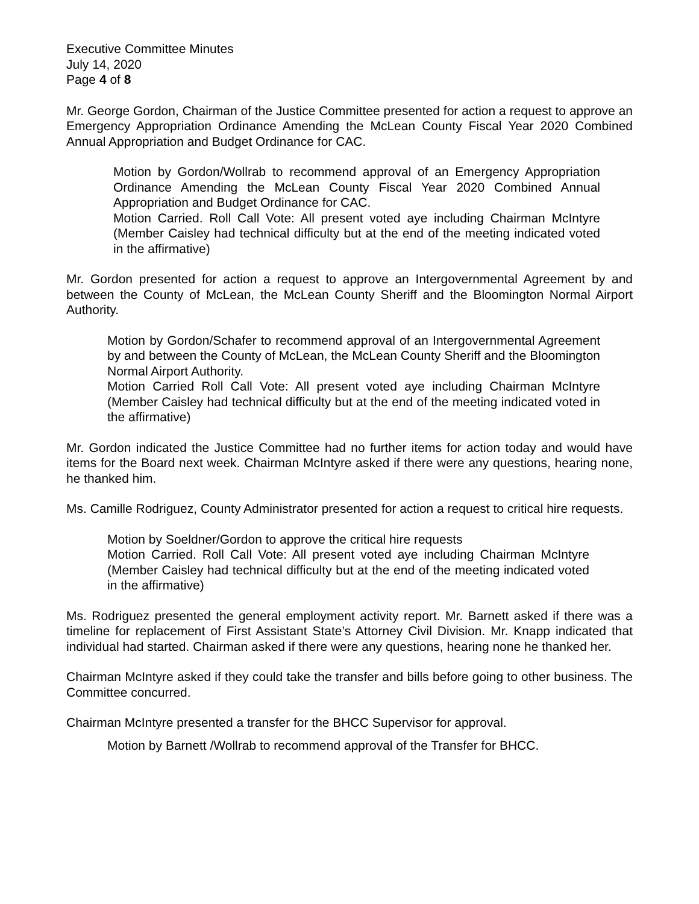Executive Committee Minutes
July 14, 2020
Page 4 of 8
Mr. George Gordon, Chairman of the Justice Committee presented for action a request to approve an Emergency Appropriation Ordinance Amending the McLean County Fiscal Year 2020 Combined Annual Appropriation and Budget Ordinance for CAC.
Motion by Gordon/Wollrab to recommend approval of an Emergency Appropriation Ordinance Amending the McLean County Fiscal Year 2020 Combined Annual Appropriation and Budget Ordinance for CAC.
Motion Carried. Roll Call Vote: All present voted aye including Chairman McIntyre (Member Caisley had technical difficulty but at the end of the meeting indicated voted in the affirmative)
Mr. Gordon presented for action a request to approve an Intergovernmental Agreement by and between the County of McLean, the McLean County Sheriff and the Bloomington Normal Airport Authority.
Motion by Gordon/Schafer to recommend approval of an Intergovernmental Agreement by and between the County of McLean, the McLean County Sheriff and the Bloomington Normal Airport Authority.
Motion Carried Roll Call Vote: All present voted aye including Chairman McIntyre (Member Caisley had technical difficulty but at the end of the meeting indicated voted in the affirmative)
Mr. Gordon indicated the Justice Committee had no further items for action today and would have items for the Board next week. Chairman McIntyre asked if there were any questions, hearing none, he thanked him.
Ms. Camille Rodriguez, County Administrator presented for action a request to critical hire requests.
Motion by Soeldner/Gordon to approve the critical hire requests
Motion Carried. Roll Call Vote: All present voted aye including Chairman McIntyre (Member Caisley had technical difficulty but at the end of the meeting indicated voted in the affirmative)
Ms. Rodriguez presented the general employment activity report. Mr. Barnett asked if there was a timeline for replacement of First Assistant State’s Attorney Civil Division. Mr. Knapp indicated that individual had started. Chairman asked if there were any questions, hearing none he thanked her.
Chairman McIntyre asked if they could take the transfer and bills before going to other business. The Committee concurred.
Chairman McIntyre presented a transfer for the BHCC Supervisor for approval.
Motion by Barnett /Wollrab to recommend approval of the Transfer for BHCC.